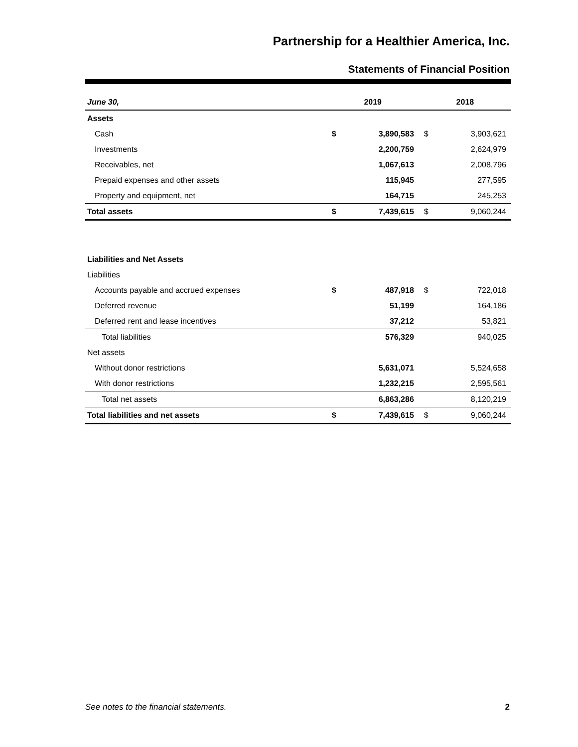Partnership for a Healthier America, Inc.
Statements of Financial Position
| June 30, | 2019 | | 2018 | |
| --- | --- | --- | --- | --- |
| Assets | | | | |
| Cash | $ | 3,890,583 | $ | 3,903,621 |
| Investments | | 2,200,759 | | 2,624,979 |
| Receivables, net | | 1,067,613 | | 2,008,796 |
| Prepaid expenses and other assets | | 115,945 | | 277,595 |
| Property and equipment, net | | 164,715 | | 245,253 |
| Total assets | $ | 7,439,615 | $ | 9,060,244 |
| Liabilities and Net Assets | | | | |
| Liabilities | | | | |
| Accounts payable and accrued expenses | $ | 487,918 | $ | 722,018 |
| Deferred revenue | | 51,199 | | 164,186 |
| Deferred rent and lease incentives | | 37,212 | | 53,821 |
| Total liabilities | | 576,329 | | 940,025 |
| Net assets | | | | |
| Without donor restrictions | | 5,631,071 | | 5,524,658 |
| With donor restrictions | | 1,232,215 | | 2,595,561 |
| Total net assets | | 6,863,286 | | 8,120,219 |
| Total liabilities and net assets | $ | 7,439,615 | $ | 9,060,244 |
See notes to the financial statements. 2